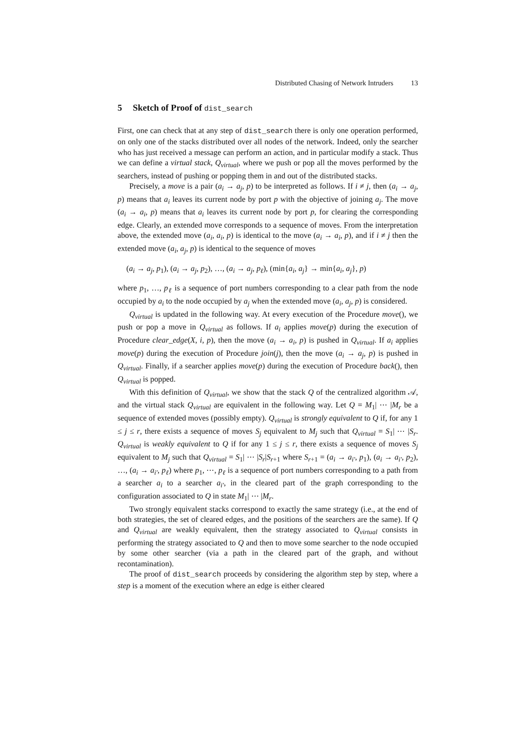Distributed Chasing of Network Intruders 13
5 Sketch of Proof of dist_search
First, one can check that at any step of dist_search there is only one operation performed, on only one of the stacks distributed over all nodes of the network. Indeed, only the searcher who has just received a message can perform an action, and in particular modify a stack. Thus we can define a virtual stack, Q<sub>virtual</sub>, where we push or pop all the moves performed by the searchers, instead of pushing or popping them in and out of the distributed stacks.
Precisely, a move is a pair (a<sub>i</sub> → a<sub>j</sub>, p) to be interpreted as follows. If i ≠ j, then (a<sub>i</sub> → a<sub>j</sub>, p) means that a<sub>i</sub> leaves its current node by port p with the objective of joining a<sub>j</sub>. The move (a<sub>i</sub> → a<sub>i</sub>, p) means that a<sub>i</sub> leaves its current node by port p, for clearing the corresponding edge. Clearly, an extended move corresponds to a sequence of moves. From the interpretation above, the extended move (a<sub>i</sub>, a<sub>i</sub>, p) is identical to the move (a<sub>i</sub> → a<sub>i</sub>, p), and if i ≠ j then the extended move (a<sub>i</sub>, a<sub>j</sub>, p) is identical to the sequence of moves
(a<sub>i</sub> → a<sub>j</sub>, p<sub>1</sub>), (a<sub>i</sub> → a<sub>j</sub>, p<sub>2</sub>), …, (a<sub>i</sub> → a<sub>j</sub>, p<sub>ℓ</sub>), (min{a<sub>i</sub>, a<sub>j</sub>} → min{a<sub>i</sub>, a<sub>j</sub>}, p)
where p<sub>1</sub>, …, p<sub>ℓ</sub> is a sequence of port numbers corresponding to a clear path from the node occupied by a<sub>i</sub> to the node occupied by a<sub>j</sub> when the extended move (a<sub>i</sub>, a<sub>j</sub>, p) is considered.
Q<sub>virtual</sub> is updated in the following way. At every execution of the Procedure move(), we push or pop a move in Q<sub>virtual</sub> as follows. If a<sub>i</sub> applies move(p) during the execution of Procedure clear_edge(X, i, p), then the move (a<sub>i</sub> → a<sub>i</sub>, p) is pushed in Q<sub>virtual</sub>. If a<sub>i</sub> applies move(p) during the execution of Procedure join(j), then the move (a<sub>i</sub> → a<sub>j</sub>, p) is pushed in Q<sub>virtual</sub>. Finally, if a searcher applies move(p) during the execution of Procedure back(), then Q<sub>virtual</sub> is popped.
With this definition of Q<sub>virtual</sub>, we show that the stack Q of the centralized algorithm 𝒜, and the virtual stack Q<sub>virtual</sub> are equivalent in the following way. Let Q = M<sub>1</sub>| ⋯ |M<sub>r</sub> be a sequence of extended moves (possibly empty). Q<sub>virtual</sub> is strongly equivalent to Q if, for any 1 ≤ j ≤ r, there exists a sequence of moves S<sub>j</sub> equivalent to M<sub>j</sub> such that Q<sub>virtual</sub> = S<sub>1</sub>| ⋯ |S<sub>r</sub>. Q<sub>virtual</sub> is weakly equivalent to Q if for any 1 ≤ j ≤ r, there exists a sequence of moves S<sub>j</sub> equivalent to M<sub>j</sub> such that Q<sub>virtual</sub> = S<sub>1</sub>| ⋯ |S<sub>r</sub>|S<sub>r+1</sub> where S<sub>r+1</sub> = (a<sub>i</sub> → a<sub>i′</sub>, p<sub>1</sub>), (a<sub>i</sub> → a<sub>i′</sub>, p<sub>2</sub>), …, (a<sub>i</sub> → a<sub>i′</sub>, p<sub>ℓ</sub>) where p<sub>1</sub>, ⋯, p<sub>ℓ</sub> is a sequence of port numbers corresponding to a path from a searcher a<sub>i</sub> to a searcher a<sub>i′</sub>, in the cleared part of the graph corresponding to the configuration associated to Q in state M<sub>1</sub>| ⋯ |M<sub>r</sub>.
Two strongly equivalent stacks correspond to exactly the same strategy (i.e., at the end of both strategies, the set of cleared edges, and the positions of the searchers are the same). If Q and Q<sub>virtual</sub> are weakly equivalent, then the strategy associated to Q<sub>virtual</sub> consists in performing the strategy associated to Q and then to move some searcher to the node occupied by some other searcher (via a path in the cleared part of the graph, and without recontamination).
The proof of dist_search proceeds by considering the algorithm step by step, where a step is a moment of the execution where an edge is either cleared